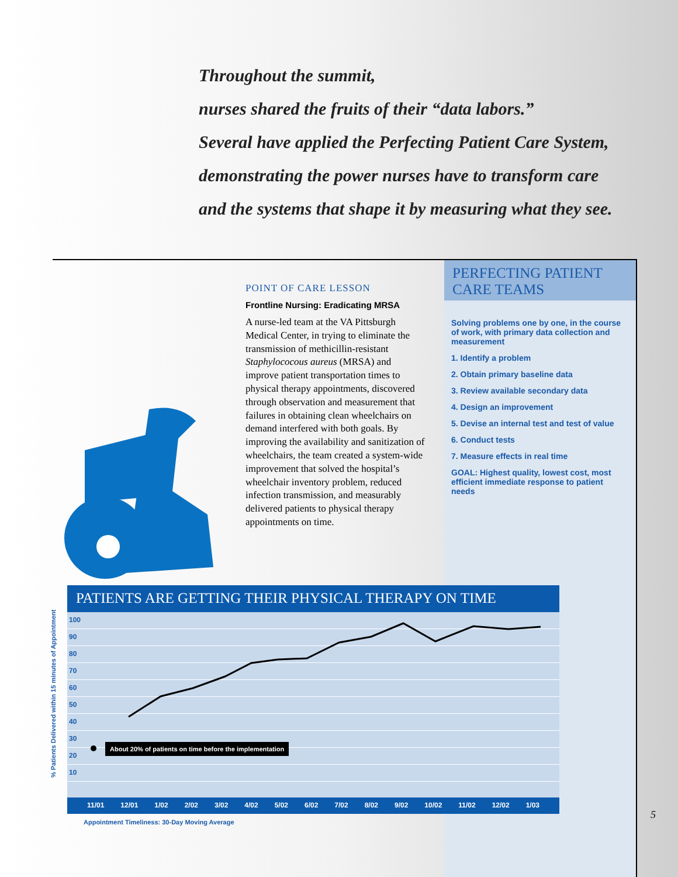PERFECTING PATIENT
CARE TEAMS
Solving problems one by one, in the course of work, with primary data collection and measurement
1. Identify a problem
2. Obtain primary baseline data
3. Review available secondary data
4. Design an improvement
5. Devise an internal test and test of value
6. Conduct tests
7. Measure effects in real time
GOAL: Highest quality, lowest cost, most efficient immediate response to patient needs
Throughout the summit,
nurses shared the fruits of their “data labors.”
Several have applied the Perfecting Patient Care System,
demonstrating the power nurses have to transform care
and the systems that shape it by measuring what they see.
POINT OF CARE LESSON
Frontline Nursing: Eradicating MRSA
A nurse-led team at the VA Pittsburgh Medical Center, in trying to eliminate the transmission of methicillin-resistant Staphylococous aureus (MRSA) and improve patient transportation times to physical therapy appointments, discovered through observation and measurement that failures in obtaining clean wheelchairs on demand interfered with both goals. By improving the availability and sanitization of wheelchairs, the team created a system-wide improvement that solved the hospital’s wheelchair inventory problem, reduced infection transmission, and measurably delivered patients to physical therapy appointments on time.
% Patients Delivered within 15 minutes of Appointment
PATIENTS ARE GETTING THEIR PHYSICAL THERAPY ON TIME
100
90
80
70
60
50
40
30
20
10
About 20% of patients on time before the implementation
11/01 12/01 1/02 2/02 3/02 4/02 5/02 6/02 7/02 8/02 9/02 10/02 11/02 12/02 1/03
Appointment Timeliness: 30-Day Moving Average
5